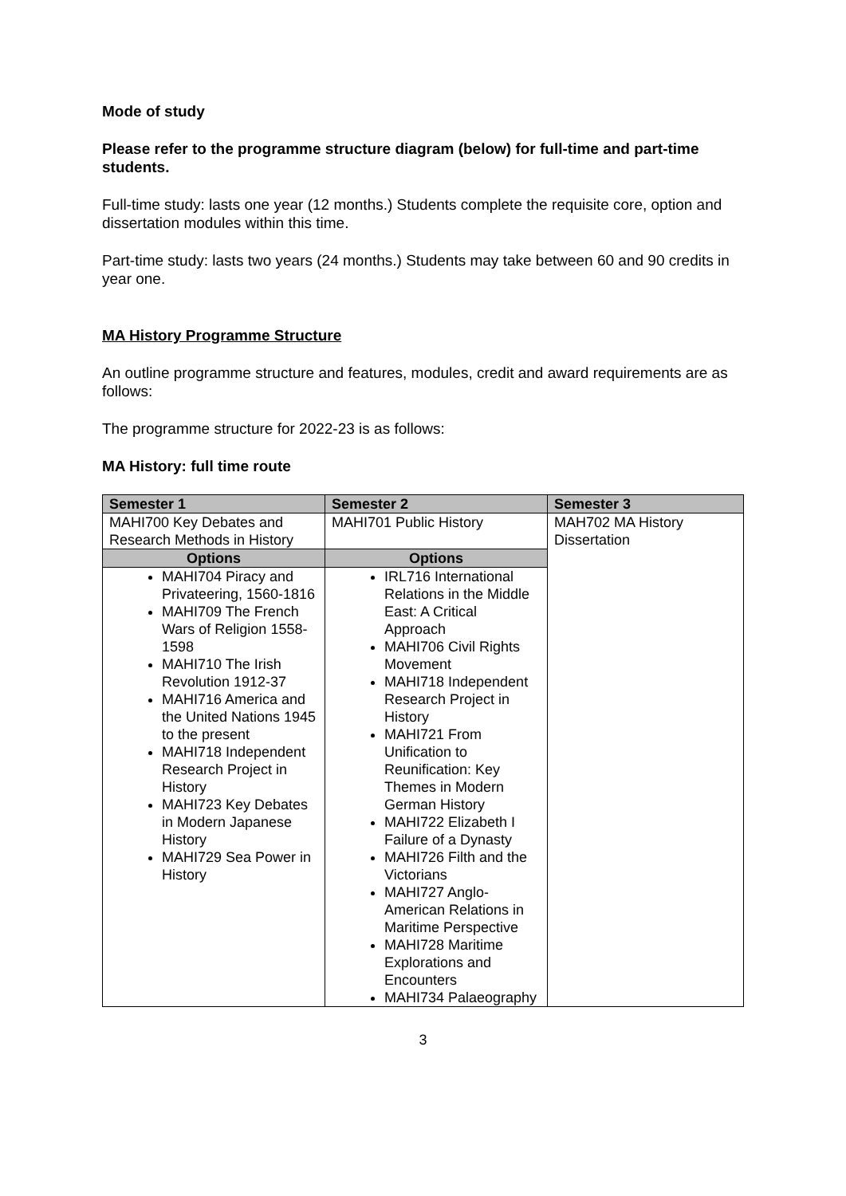Mode of study
Please refer to the programme structure diagram (below) for full-time and part-time students.
Full-time study: lasts one year (12 months.) Students complete the requisite core, option and dissertation modules within this time.
Part-time study: lasts two years (24 months.) Students may take between 60 and 90 credits in year one.
MA History Programme Structure
An outline programme structure and features, modules, credit and award requirements are as follows:
The programme structure for 2022-23 is as follows:
MA History: full time route
| Semester 1 | Semester 2 | Semester 3 |
| --- | --- | --- |
| MAHI700 Key Debates and Research Methods in History | MAHI701 Public History | MAH702 MA History Dissertation |
| Options | Options | |
| MAHI704 Piracy and Privateering, 1560-1816 MAHI709 The French Wars of Religion 1558-1598 MAHI710 The Irish Revolution 1912-37 MAHI716 America and the United Nations 1945 to the present MAHI718 Independent Research Project in History MAHI723 Key Debates in Modern Japanese History MAHI729 Sea Power in History | IRL716 International Relations in the Middle East: A Critical Approach MAHI706 Civil Rights Movement MAHI718 Independent Research Project in History MAHI721 From Unification to Reunification: Key Themes in Modern German History MAHI722 Elizabeth I Failure of a Dynasty MAHI726 Filth and the Victorians MAHI727 Anglo-American Relations in Maritime Perspective MAHI728 Maritime Explorations and Encounters MAHI734 Palaeography | |
3